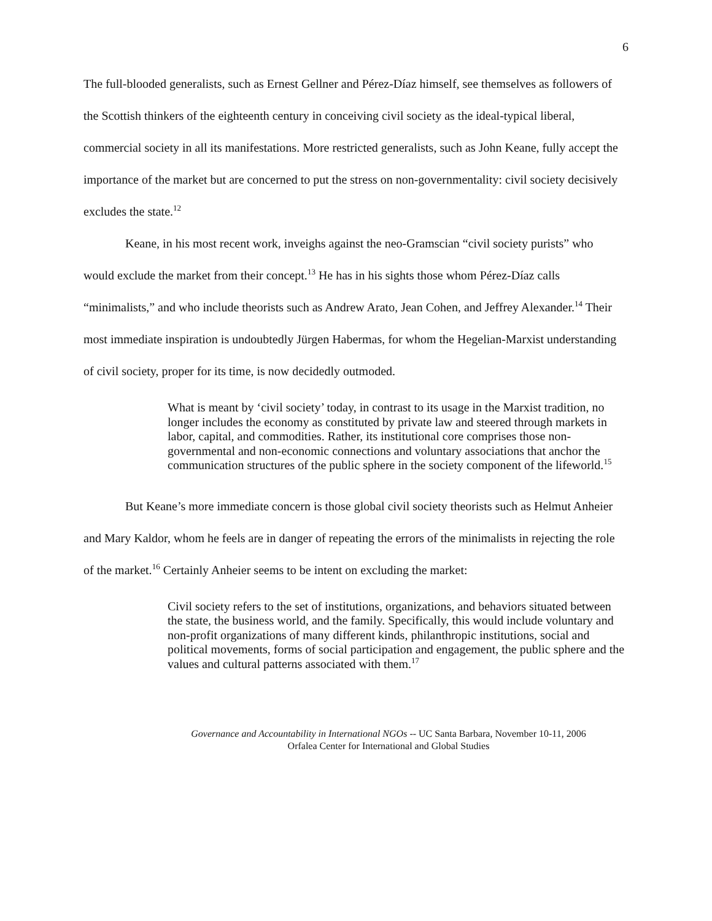6
The full-blooded generalists, such as Ernest Gellner and Pérez-Díaz himself, see themselves as followers of the Scottish thinkers of the eighteenth century in conceiving civil society as the ideal-typical liberal, commercial society in all its manifestations. More restricted generalists, such as John Keane, fully accept the importance of the market but are concerned to put the stress on non-governmentality: civil society decisively excludes the state.<sup>12</sup>
Keane, in his most recent work, inveighs against the neo-Gramscian “civil society purists” who would exclude the market from their concept.<sup>13</sup> He has in his sights those whom Pérez-Díaz calls “minimalists,” and who include theorists such as Andrew Arato, Jean Cohen, and Jeffrey Alexander.<sup>14</sup> Their most immediate inspiration is undoubtedly Jürgen Habermas, for whom the Hegelian-Marxist understanding of civil society, proper for its time, is now decidedly outmoded.
What is meant by ‘civil society’ today, in contrast to its usage in the Marxist tradition, no longer includes the economy as constituted by private law and steered through markets in labor, capital, and commodities. Rather, its institutional core comprises those non-governmental and non-economic connections and voluntary associations that anchor the communication structures of the public sphere in the society component of the lifeworld.<sup>15</sup>
But Keane’s more immediate concern is those global civil society theorists such as Helmut Anheier and Mary Kaldor, whom he feels are in danger of repeating the errors of the minimalists in rejecting the role of the market.<sup>16</sup> Certainly Anheier seems to be intent on excluding the market:
Civil society refers to the set of institutions, organizations, and behaviors situated between the state, the business world, and the family. Specifically, this would include voluntary and non-profit organizations of many different kinds, philanthropic institutions, social and political movements, forms of social participation and engagement, the public sphere and the values and cultural patterns associated with them.<sup>17</sup>
Governance and Accountability in International NGOs -- UC Santa Barbara, November 10-11, 2006
Orfalea Center for International and Global Studies